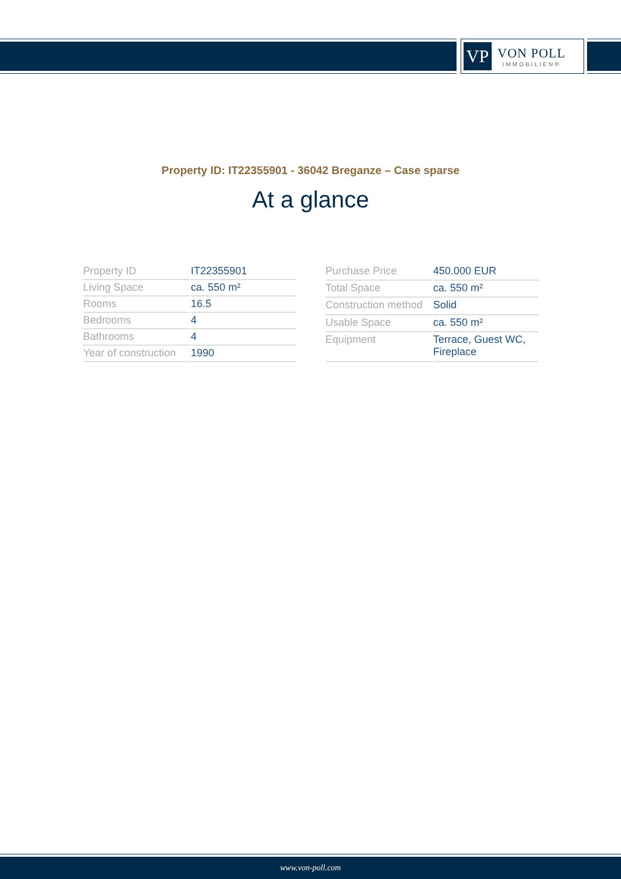VP
VON POLL
IMMOBILIEN®
Property ID: IT22355901 - 36042 Breganze – Case sparse
At a glance
| Property ID | IT22355901 |
| Living Space | ca. 550 m² |
| Rooms | 16.5 |
| Bedrooms | 4 |
| Bathrooms | 4 |
| Year of construction | 1990 |
| Purchase Price | 450.000 EUR |
| Total Space | ca. 550 m² |
| Construction method | Solid |
| Usable Space | ca. 550 m² |
| Equipment | Terrace, Guest WC, Fireplace |
www.von-poll.com